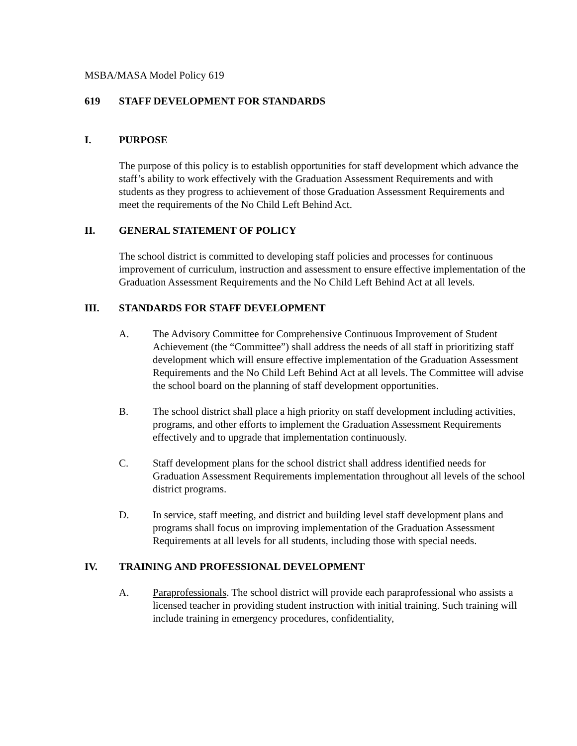MSBA/MASA Model Policy 619
619 STAFF DEVELOPMENT FOR STANDARDS
I. PURPOSE
The purpose of this policy is to establish opportunities for staff development which advance the staff’s ability to work effectively with the Graduation Assessment Requirements and with students as they progress to achievement of those Graduation Assessment Requirements and meet the requirements of the No Child Left Behind Act.
II. GENERAL STATEMENT OF POLICY
The school district is committed to developing staff policies and processes for continuous improvement of curriculum, instruction and assessment to ensure effective implementation of the Graduation Assessment Requirements and the No Child Left Behind Act at all levels.
III. STANDARDS FOR STAFF DEVELOPMENT
A. The Advisory Committee for Comprehensive Continuous Improvement of Student Achievement (the “Committee”) shall address the needs of all staff in prioritizing staff development which will ensure effective implementation of the Graduation Assessment Requirements and the No Child Left Behind Act at all levels. The Committee will advise the school board on the planning of staff development opportunities.
B. The school district shall place a high priority on staff development including activities, programs, and other efforts to implement the Graduation Assessment Requirements effectively and to upgrade that implementation continuously.
C. Staff development plans for the school district shall address identified needs for Graduation Assessment Requirements implementation throughout all levels of the school district programs.
D. In service, staff meeting, and district and building level staff development plans and programs shall focus on improving implementation of the Graduation Assessment Requirements at all levels for all students, including those with special needs.
IV. TRAINING AND PROFESSIONAL DEVELOPMENT
A. Paraprofessionals. The school district will provide each paraprofessional who assists a licensed teacher in providing student instruction with initial training. Such training will include training in emergency procedures, confidentiality,